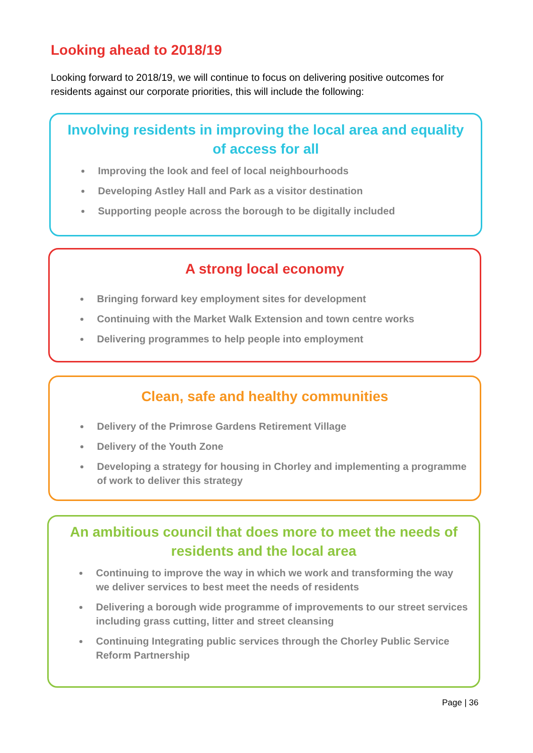Looking ahead to 2018/19
Looking forward to 2018/19, we will continue to focus on delivering positive outcomes for residents against our corporate priorities, this will include the following:
Involving residents in improving the local area and equality of access for all
Improving the look and feel of local neighbourhoods
Developing Astley Hall and Park as a visitor destination
Supporting people across the borough to be digitally included
A strong local economy
Bringing forward key employment sites for development
Continuing with the Market Walk Extension and town centre works
Delivering programmes to help people into employment
Clean, safe and healthy communities
Delivery of the Primrose Gardens Retirement Village
Delivery of the Youth Zone
Developing a strategy for housing in Chorley and implementing a programme of work to deliver this strategy
An ambitious council that does more to meet the needs of residents and the local area
Continuing to improve the way in which we work and transforming the way we deliver services to best meet the needs of residents
Delivering a borough wide programme of improvements to our street services including grass cutting, litter and street cleansing
Continuing Integrating public services through the Chorley Public Service Reform Partnership
Page | 36